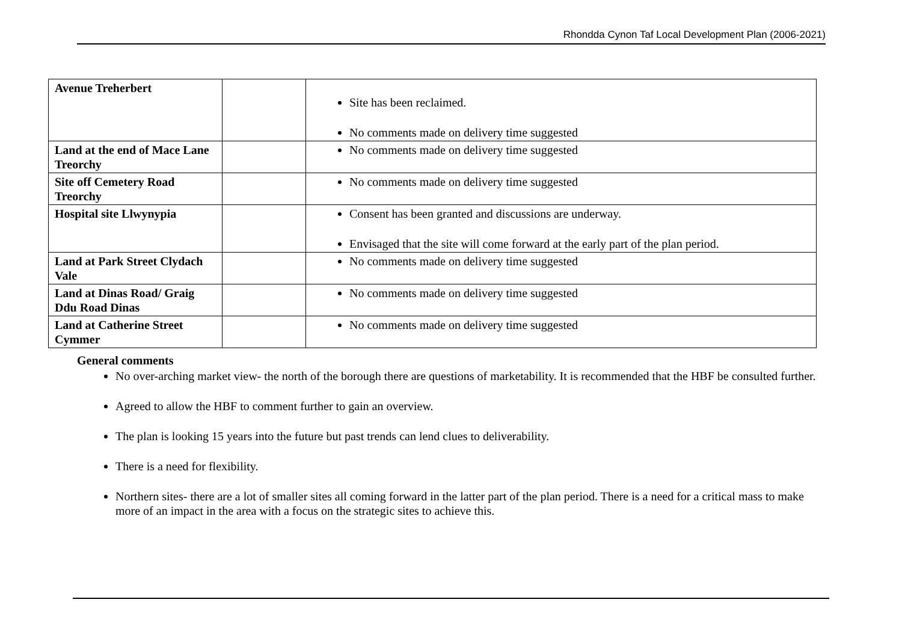Rhondda Cynon Taf Local Development Plan (2006-2021)
| Avenue Treherbert | | Site has been reclaimed. No comments made on delivery time suggested |
| Land at the end of Mace Lane Treorchy | | No comments made on delivery time suggested |
| Site off Cemetery Road Treorchy | | No comments made on delivery time suggested |
| Hospital site Llwynypia | | Consent has been granted and discussions are underway. Envisaged that the site will come forward at the early part of the plan period. |
| Land at Park Street Clydach Vale | | No comments made on delivery time suggested |
| Land at Dinas Road/ Graig Ddu Road Dinas | | No comments made on delivery time suggested |
| Land at Catherine Street Cymmer | | No comments made on delivery time suggested |
General comments
No over-arching market view- the north of the borough there are questions of marketability. It is recommended that the HBF be consulted further.
Agreed to allow the HBF to comment further to gain an overview.
The plan is looking 15 years into the future but past trends can lend clues to deliverability.
There is a need for flexibility.
Northern sites- there are a lot of smaller sites all coming forward in the latter part of the plan period. There is a need for a critical mass to make more of an impact in the area with a focus on the strategic sites to achieve this.